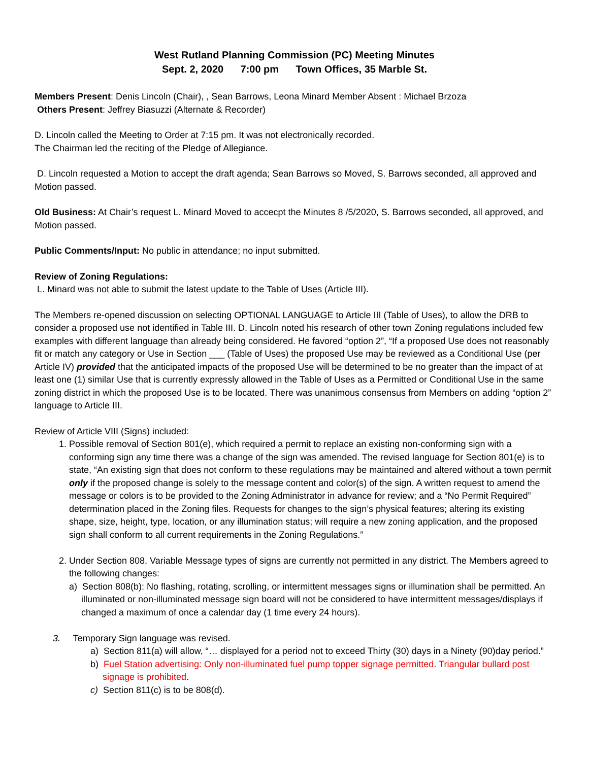West Rutland Planning Commission (PC) Meeting Minutes
Sept. 2, 2020 7:00 pm Town Offices, 35 Marble St.
Members Present: Denis Lincoln (Chair), , Sean Barrows, Leona Minard Member Absent : Michael Brzoza
Others Present: Jeffrey Biasuzzi (Alternate & Recorder)
D. Lincoln called the Meeting to Order at 7:15 pm. It was not electronically recorded.
The Chairman led the reciting of the Pledge of Allegiance.
D. Lincoln requested a Motion to accept the draft agenda; Sean Barrows so Moved, S. Barrows seconded, all approved and Motion passed.
Old Business: At Chair’s request L. Minard Moved to accecpt the Minutes 8 /5/2020, S. Barrows seconded, all approved, and Motion passed.
Public Comments/Input: No public in attendance; no input submitted.
Review of Zoning Regulations:
L. Minard was not able to submit the latest update to the Table of Uses (Article III).
The Members re-opened discussion on selecting OPTIONAL LANGUAGE to Article III (Table of Uses), to allow the DRB to consider a proposed use not identified in Table III. D. Lincoln noted his research of other town Zoning regulations included few examples with different language than already being considered. He favored “option 2”, “If a proposed Use does not reasonably fit or match any category or Use in Section ___ (Table of Uses) the proposed Use may be reviewed as a Conditional Use (per Article IV) provided that the anticipated impacts of the proposed Use will be determined to be no greater than the impact of at least one (1) similar Use that is currently expressly allowed in the Table of Uses as a Permitted or Conditional Use in the same zoning district in which the proposed Use is to be located. There was unanimous consensus from Members on adding “option 2” language to Article III.
Review of Article VIII (Signs) included:
1. Possible removal of Section 801(e), which required a permit to replace an existing non-conforming sign with a conforming sign any time there was a change of the sign was amended. The revised language for Section 801(e) is to state, “An existing sign that does not conform to these regulations may be maintained and altered without a town permit only if the proposed change is solely to the message content and color(s) of the sign. A written request to amend the message or colors is to be provided to the Zoning Administrator in advance for review; and a “No Permit Required” determination placed in the Zoning files. Requests for changes to the sign’s physical features; altering its existing shape, size, height, type, location, or any illumination status; will require a new zoning application, and the proposed sign shall conform to all current requirements in the Zoning Regulations.”
2. Under Section 808, Variable Message types of signs are currently not permitted in any district. The Members agreed to the following changes:
a) Section 808(b): No flashing, rotating, scrolling, or intermittent messages signs or illumination shall be permitted. An illuminated or non-illuminated message sign board will not be considered to have intermittent messages/displays if changed a maximum of once a calendar day (1 time every 24 hours).
3. Temporary Sign language was revised.
a) Section 811(a) will allow, “… displayed for a period not to exceed Thirty (30) days in a Ninety (90)day period.”
b) Fuel Station advertising: Only non-illuminated fuel pump topper signage permitted. Triangular bullard post signage is prohibited.
c) Section 811(c) is to be 808(d).